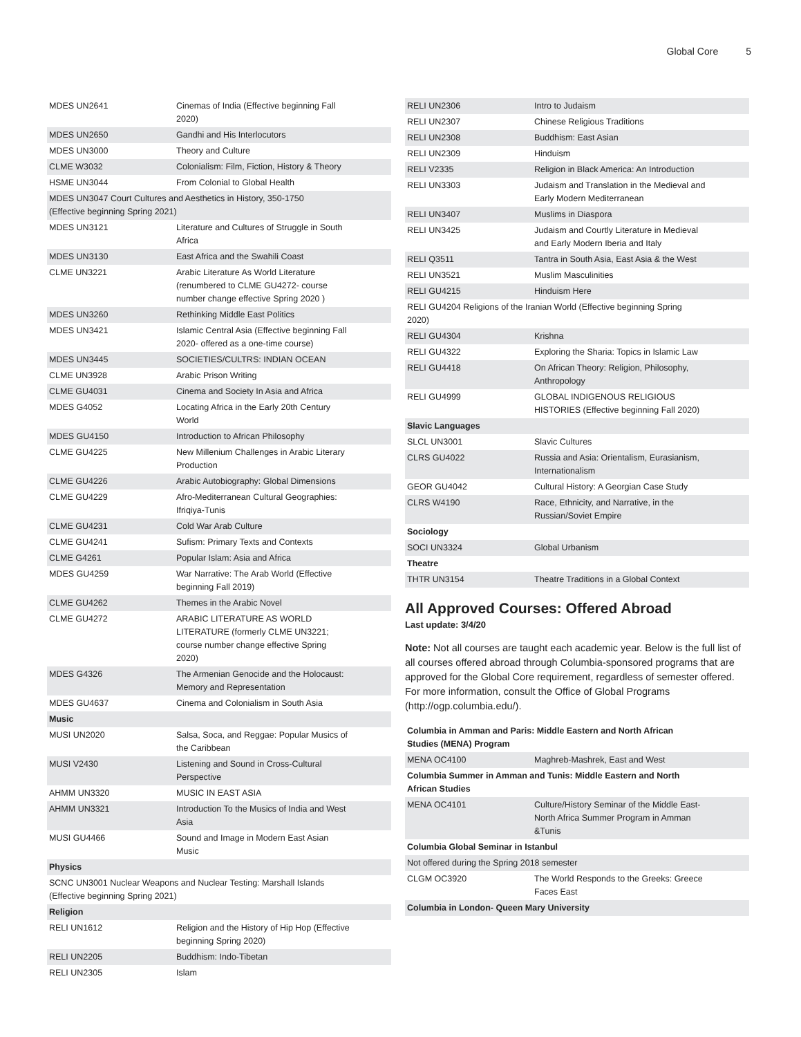Global Core 5
| MDES UN2641 | Cinemas of India (Effective beginning Fall 2020) |
| MDES UN2650 | Gandhi and His Interlocutors |
| MDES UN3000 | Theory and Culture |
| CLME W3032 | Colonialism: Film, Fiction, History & Theory |
| HSME UN3044 | From Colonial to Global Health |
| MDES UN3047 Court Cultures and Aesthetics in History, 350-1750 (Effective beginning Spring 2021) | |
| MDES UN3121 | Literature and Cultures of Struggle in South Africa |
| MDES UN3130 | East Africa and the Swahili Coast |
| CLME UN3221 | Arabic Literature As World Literature (renumbered to CLME GU4272- course number change effective Spring 2020 ) |
| MDES UN3260 | Rethinking Middle East Politics |
| MDES UN3421 | Islamic Central Asia (Effective beginning Fall 2020- offered as a one-time course) |
| MDES UN3445 | SOCIETIES/CULTRS: INDIAN OCEAN |
| CLME UN3928 | Arabic Prison Writing |
| CLME GU4031 | Cinema and Society In Asia and Africa |
| MDES G4052 | Locating Africa in the Early 20th Century World |
| MDES GU4150 | Introduction to African Philosophy |
| CLME GU4225 | New Millenium Challenges in Arabic Literary Production |
| CLME GU4226 | Arabic Autobiography: Global Dimensions |
| CLME GU4229 | Afro-Mediterranean Cultural Geographies: Ifriqiya-Tunis |
| CLME GU4231 | Cold War Arab Culture |
| CLME GU4241 | Sufism: Primary Texts and Contexts |
| CLME G4261 | Popular Islam: Asia and Africa |
| MDES GU4259 | War Narrative: The Arab World (Effective beginning Fall 2019) |
| CLME GU4262 | Themes in the Arabic Novel |
| CLME GU4272 | ARABIC LITERATURE AS WORLD LITERATURE (formerly CLME UN3221; course number change effective Spring 2020) |
| MDES G4326 | The Armenian Genocide and the Holocaust: Memory and Representation |
| MDES GU4637 | Cinema and Colonialism in South Asia |
| Music | |
| MUSI UN2020 | Salsa, Soca, and Reggae: Popular Musics of the Caribbean |
| MUSI V2430 | Listening and Sound in Cross-Cultural Perspective |
| AHMM UN3320 | MUSIC IN EAST ASIA |
| AHMM UN3321 | Introduction To the Musics of India and West Asia |
| MUSI GU4466 | Sound and Image in Modern East Asian Music |
| Physics | |
| SCNC UN3001 Nuclear Weapons and Nuclear Testing: Marshall Islands (Effective beginning Spring 2021) | |
| Religion | |
| RELI UN1612 | Religion and the History of Hip Hop (Effective beginning Spring 2020) |
| RELI UN2205 | Buddhism: Indo-Tibetan |
| RELI UN2305 | Islam |
| RELI UN2306 | Intro to Judaism |
| RELI UN2307 | Chinese Religious Traditions |
| RELI UN2308 | Buddhism: East Asian |
| RELI UN2309 | Hinduism |
| RELI V2335 | Religion in Black America: An Introduction |
| RELI UN3303 | Judaism and Translation in the Medieval and Early Modern Mediterranean |
| RELI UN3407 | Muslims in Diaspora |
| RELI UN3425 | Judaism and Courtly Literature in Medieval and Early Modern Iberia and Italy |
| RELI Q3511 | Tantra in South Asia, East Asia & the West |
| RELI UN3521 | Muslim Masculinities |
| RELI GU4215 | Hinduism Here |
| RELI GU4204 Religions of the Iranian World (Effective beginning Spring 2020) | |
| RELI GU4304 | Krishna |
| RELI GU4322 | Exploring the Sharia: Topics in Islamic Law |
| RELI GU4418 | On African Theory: Religion, Philosophy, Anthropology |
| RELI GU4999 | GLOBAL INDIGENOUS RELIGIOUS HISTORIES (Effective beginning Fall 2020) |
| Slavic Languages | |
| SLCL UN3001 | Slavic Cultures |
| CLRS GU4022 | Russia and Asia: Orientalism, Eurasianism, Internationalism |
| GEOR GU4042 | Cultural History: A Georgian Case Study |
| CLRS W4190 | Race, Ethnicity, and Narrative, in the Russian/Soviet Empire |
| Sociology | |
| SOCI UN3324 | Global Urbanism |
| Theatre | |
| THTR UN3154 | Theatre Traditions in a Global Context |
All Approved Courses: Offered Abroad
Last update: 3/4/20
Note: Not all courses are taught each academic year. Below is the full list of all courses offered abroad through Columbia-sponsored programs that are approved for the Global Core requirement, regardless of semester offered. For more information, consult the Office of Global Programs (http://ogp.columbia.edu/).
| Columbia in Amman and Paris: Middle Eastern and North African Studies (MENA) Program | |
| MENA OC4100 | Maghreb-Mashrek, East and West |
| Columbia Summer in Amman and Tunis: Middle Eastern and North African Studies | |
| MENA OC4101 | Culture/History Seminar of the Middle East-North Africa Summer Program in Amman &Tunis |
| Columbia Global Seminar in Istanbul | |
| Not offered during the Spring 2018 semester | |
| CLGM OC3920 | The World Responds to the Greeks: Greece Faces East |
| Columbia in London- Queen Mary University | |